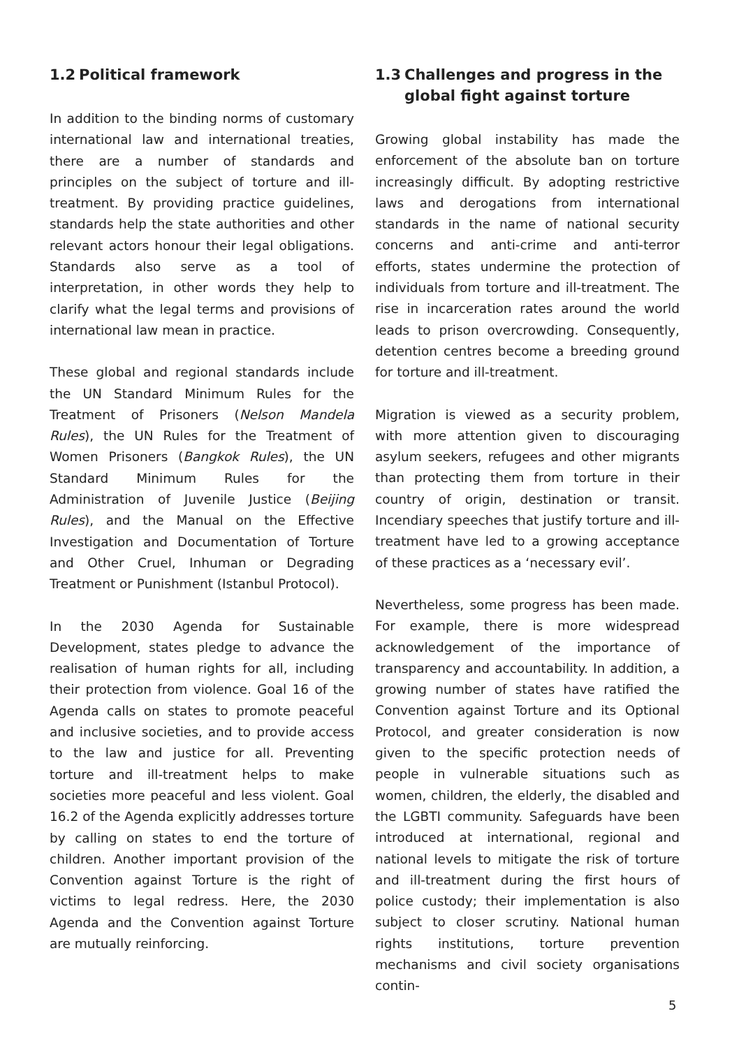1.2 Political framework
In addition to the binding norms of customary international law and international treaties, there are a number of standards and principles on the subject of torture and ill-treatment. By providing practice guidelines, standards help the state authorities and other relevant actors honour their legal obligations. Standards also serve as a tool of interpretation, in other words they help to clarify what the legal terms and provisions of international law mean in practice.
These global and regional standards include the UN Standard Minimum Rules for the Treatment of Prisoners (Nelson Mandela Rules), the UN Rules for the Treatment of Women Prisoners (Bangkok Rules), the UN Standard Minimum Rules for the Administration of Juvenile Justice (Beijing Rules), and the Manual on the Effective Investigation and Documentation of Torture and Other Cruel, Inhuman or Degrading Treatment or Punishment (Istanbul Protocol).
In the 2030 Agenda for Sustainable Development, states pledge to advance the realisation of human rights for all, including their protection from violence. Goal 16 of the Agenda calls on states to promote peaceful and inclusive societies, and to provide access to the law and justice for all. Preventing torture and ill-treatment helps to make societies more peaceful and less violent. Goal 16.2 of the Agenda explicitly addresses torture by calling on states to end the torture of children. Another important provision of the Convention against Torture is the right of victims to legal redress. Here, the 2030 Agenda and the Convention against Torture are mutually reinforcing.
1.3 Challenges and progress in the
global fight against torture
Growing global instability has made the enforcement of the absolute ban on torture increasingly difficult. By adopting restrictive laws and derogations from international standards in the name of national security concerns and anti-crime and anti-terror efforts, states undermine the protection of individuals from torture and ill-treatment. The rise in incarceration rates around the world leads to prison overcrowding. Consequently, detention centres become a breeding ground for torture and ill-treatment.
Migration is viewed as a security problem, with more attention given to discouraging asylum seekers, refugees and other migrants than protecting them from torture in their country of origin, destination or transit. Incendiary speeches that justify torture and ill-treatment have led to a growing acceptance of these practices as a ‘necessary evil’.
Nevertheless, some progress has been made. For example, there is more widespread acknowledgement of the importance of transparency and accountability. In addition, a growing number of states have ratified the Convention against Torture and its Optional Protocol, and greater consideration is now given to the specific protection needs of people in vulnerable situations such as women, children, the elderly, the disabled and the LGBTI community. Safeguards have been introduced at international, regional and national levels to mitigate the risk of torture and ill-treatment during the first hours of police custody; their implementation is also subject to closer scrutiny. National human rights institutions, torture prevention mechanisms and civil society organisations contin-
5